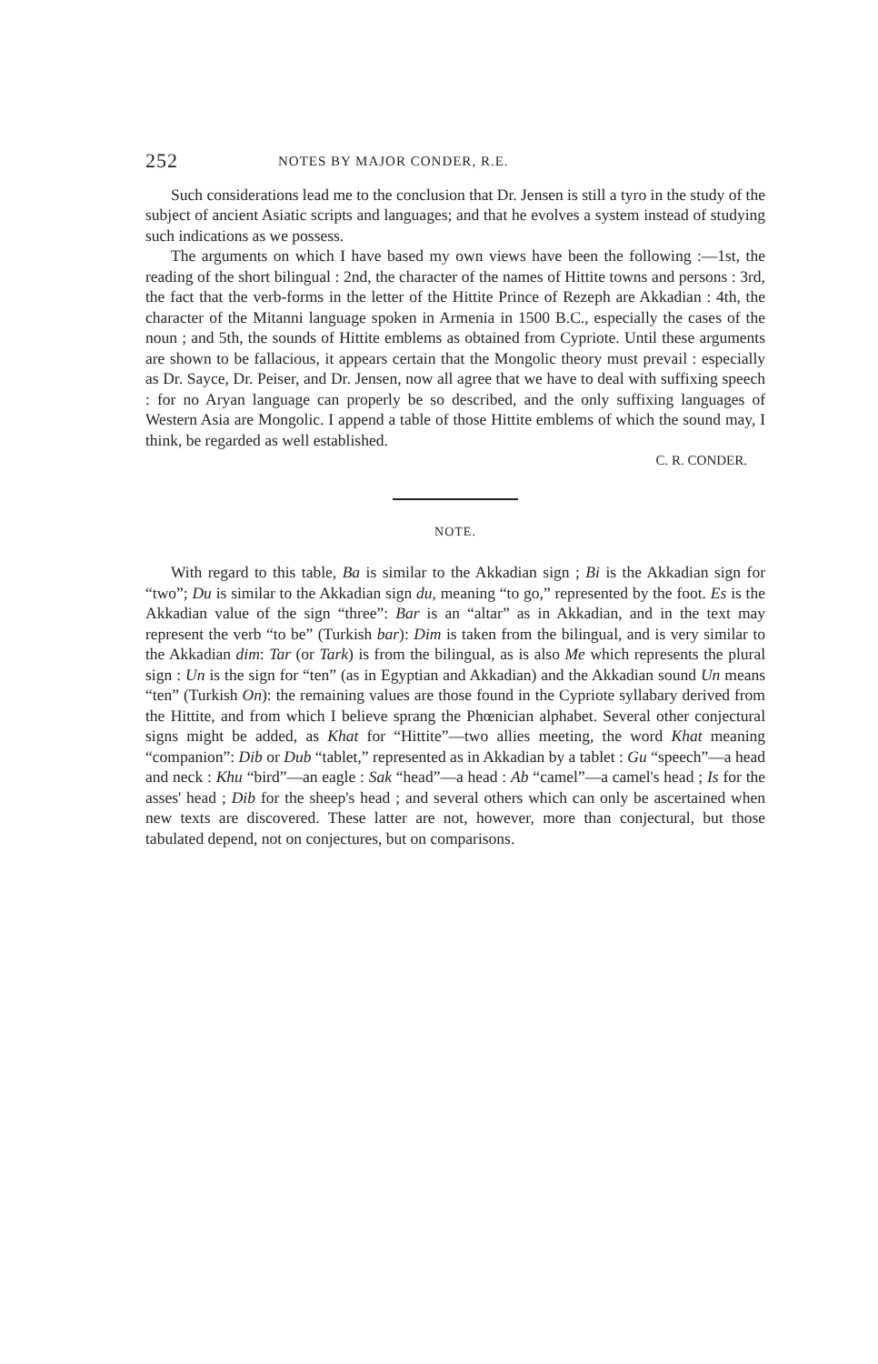252 NOTES BY MAJOR CONDER, R.E.
Such considerations lead me to the conclusion that Dr. Jensen is still a tyro in the study of the subject of ancient Asiatic scripts and languages; and that he evolves a system instead of studying such indications as we possess.
The arguments on which I have based my own views have been the following :—1st, the reading of the short bilingual : 2nd, the character of the names of Hittite towns and persons : 3rd, the fact that the verb-forms in the letter of the Hittite Prince of Rezeph are Akkadian : 4th, the character of the Mitanni language spoken in Armenia in 1500 B.C., especially the cases of the noun ; and 5th, the sounds of Hittite emblems as obtained from Cypriote. Until these arguments are shown to be fallacious, it appears certain that the Mongolic theory must prevail : especially as Dr. Sayce, Dr. Peiser, and Dr. Jensen, now all agree that we have to deal with suffixing speech : for no Aryan language can properly be so described, and the only suffixing languages of Western Asia are Mongolic. I append a table of those Hittite emblems of which the sound may, I think, be regarded as well established.
C. R. CONDER.
NOTE.
With regard to this table, Ba is similar to the Akkadian sign ; Bi is the Akkadian sign for “two”; Du is similar to the Akkadian sign du, meaning “to go,” represented by the foot. Es is the Akkadian value of the sign “three”: Bar is an “altar” as in Akkadian, and in the text may represent the verb “to be” (Turkish bar): Dim is taken from the bilingual, and is very similar to the Akkadian dim: Tar (or Tark) is from the bilingual, as is also Me which represents the plural sign : Un is the sign for “ten” (as in Egyptian and Akkadian) and the Akkadian sound Un means “ten” (Turkish On): the remaining values are those found in the Cypriote syllabary derived from the Hittite, and from which I believe sprang the Phœnician alphabet. Several other conjectural signs might be added, as Khat for “Hittite”—two allies meeting, the word Khat meaning “companion”: Dib or Dub “tablet,” represented as in Akkadian by a tablet : Gu “speech”—a head and neck : Khu “bird”—an eagle : Sak “head”—a head : Ab “camel”—a camel's head ; Is for the asses' head ; Dib for the sheep's head ; and several others which can only be ascertained when new texts are discovered. These latter are not, however, more than conjectural, but those tabulated depend, not on conjectures, but on comparisons.